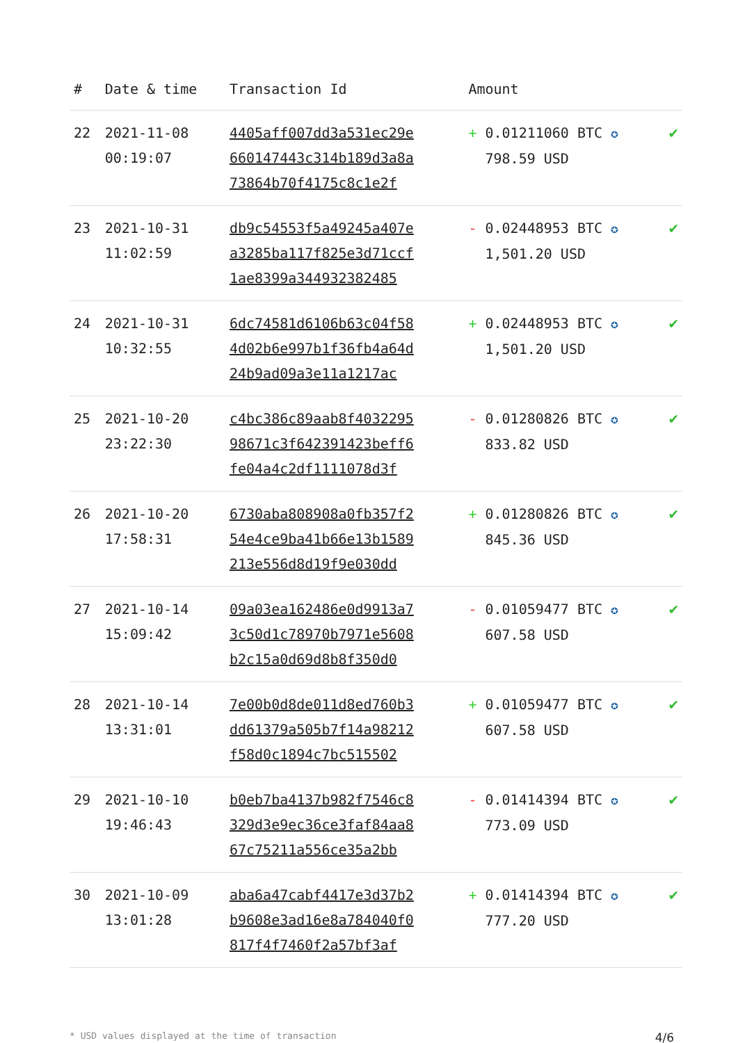| # | Date & time | Transaction Id | Amount | |
| --- | --- | --- | --- | --- |
| 22 | 2021-11-08 00:19:07 | 4405aff007dd3a531ec29e 660147443c314b189d3a8a 73864b70f4175c8c1e2f | + 0.01211060 BTC ✪ 798.59 USD | ✔ |
| 23 | 2021-10-31 11:02:59 | db9c54553f5a49245a407e a3285ba117f825e3d71ccf 1ae8399a344932382485 | - 0.02448953 BTC ✪ 1,501.20 USD | ✔ |
| 24 | 2021-10-31 10:32:55 | 6dc74581d6106b63c04f58 4d02b6e997b1f36fb4a64d 24b9ad09a3e11a1217ac | + 0.02448953 BTC ✪ 1,501.20 USD | ✔ |
| 25 | 2021-10-20 23:22:30 | c4bc386c89aab8f4032295 98671c3f642391423beff6 fe04a4c2df1111078d3f | - 0.01280826 BTC ✪ 833.82 USD | ✔ |
| 26 | 2021-10-20 17:58:31 | 6730aba808908a0fb357f2 54e4ce9ba41b66e13b1589 213e556d8d19f9e030dd | + 0.01280826 BTC ✪ 845.36 USD | ✔ |
| 27 | 2021-10-14 15:09:42 | 09a03ea162486e0d9913a7 3c50d1c78970b7971e5608 b2c15a0d69d8b8f350d0 | - 0.01059477 BTC ✪ 607.58 USD | ✔ |
| 28 | 2021-10-14 13:31:01 | 7e00b0d8de011d8ed760b3 dd61379a505b7f14a98212 f58d0c1894c7bc515502 | + 0.01059477 BTC ✪ 607.58 USD | ✔ |
| 29 | 2021-10-10 19:46:43 | b0eb7ba4137b982f7546c8 329d3e9ec36ce3faf84aa8 67c75211a556ce35a2bb | - 0.01414394 BTC ✪ 773.09 USD | ✔ |
| 30 | 2021-10-09 13:01:28 | aba6a47cabf4417e3d37b2 b9608e3ad16e8a784040f0 817f4f7460f2a57bf3af | + 0.01414394 BTC ✪ 777.20 USD | ✔ |
* USD values displayed at the time of transaction 4/6